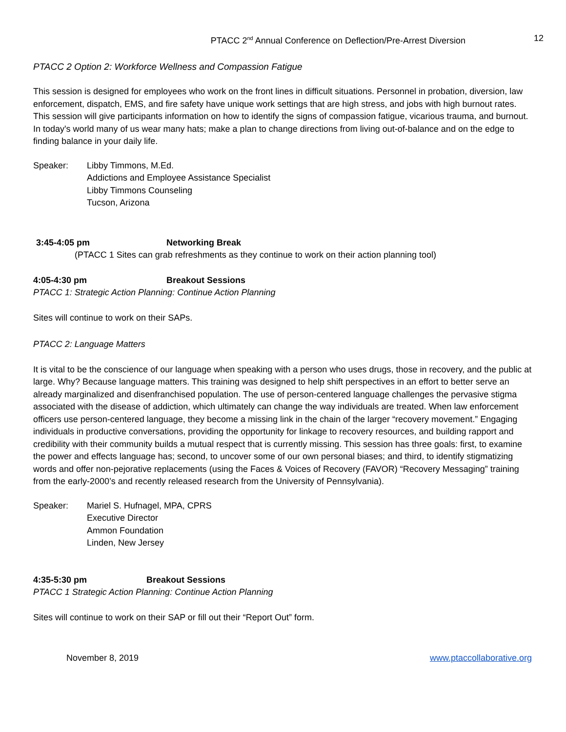PTACC 2<sup>nd</sup> Annual Conference on Deflection/Pre-Arrest Diversion 12
PTACC 2 Option 2: Workforce Wellness and Compassion Fatigue
This session is designed for employees who work on the front lines in difficult situations. Personnel in probation, diversion, law enforcement, dispatch, EMS, and fire safety have unique work settings that are high stress, and jobs with high burnout rates. This session will give participants information on how to identify the signs of compassion fatigue, vicarious trauma, and burnout. In today's world many of us wear many hats; make a plan to change directions from living out-of-balance and on the edge to finding balance in your daily life.
Speaker: Libby Timmons, M.Ed.
Addictions and Employee Assistance Specialist
Libby Timmons Counseling
Tucson, Arizona
3:45-4:05 pm Networking Break
(PTACC 1 Sites can grab refreshments as they continue to work on their action planning tool)
4:05-4:30 pm Breakout Sessions
PTACC 1: Strategic Action Planning: Continue Action Planning
Sites will continue to work on their SAPs.
PTACC 2: Language Matters
It is vital to be the conscience of our language when speaking with a person who uses drugs, those in recovery, and the public at large. Why? Because language matters. This training was designed to help shift perspectives in an effort to better serve an already marginalized and disenfranchised population. The use of person-centered language challenges the pervasive stigma associated with the disease of addiction, which ultimately can change the way individuals are treated. When law enforcement officers use person-centered language, they become a missing link in the chain of the larger “recovery movement.” Engaging individuals in productive conversations, providing the opportunity for linkage to recovery resources, and building rapport and credibility with their community builds a mutual respect that is currently missing. This session has three goals: first, to examine the power and effects language has; second, to uncover some of our own personal biases; and third, to identify stigmatizing words and offer non-pejorative replacements (using the Faces & Voices of Recovery (FAVOR) “Recovery Messaging” training from the early-2000’s and recently released research from the University of Pennsylvania).
Speaker: Mariel S. Hufnagel, MPA, CPRS
Executive Director
Ammon Foundation
Linden, New Jersey
4:35-5:30 pm Breakout Sessions
PTACC 1 Strategic Action Planning: Continue Action Planning
Sites will continue to work on their SAP or fill out their “Report Out” form.
November 8, 2019 www.ptaccollaborative.org